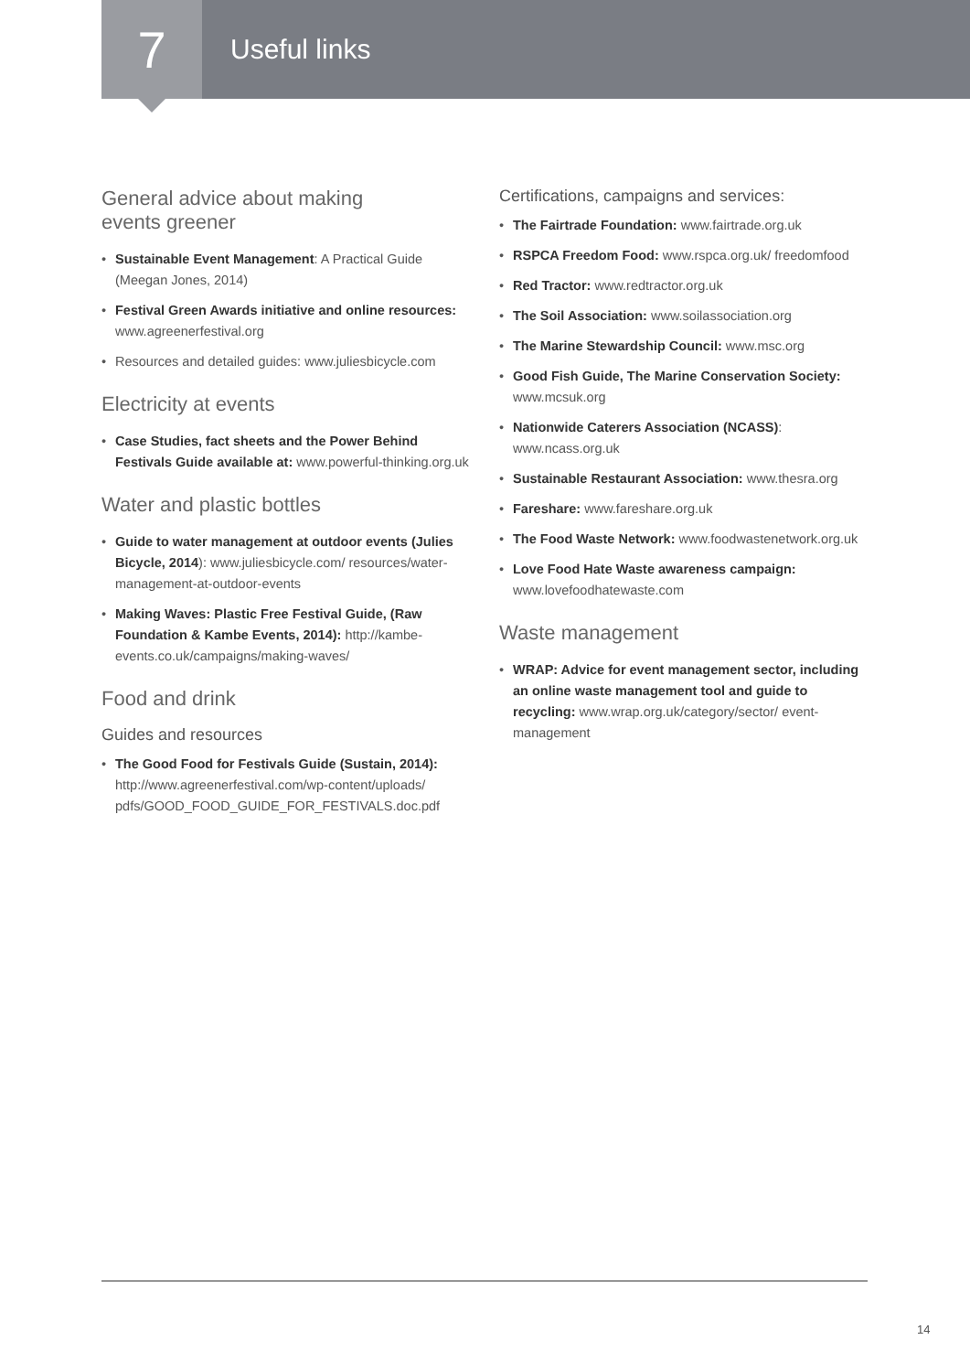7
Useful links
General advice about making
events greener
Sustainable Event Management: A Practical Guide (Meegan Jones, 2014)
Festival Green Awards initiative and online resources: www.agreenerfestival.org
Resources and detailed guides: www.juliesbicycle.com
Electricity at events
Case Studies, fact sheets and the Power Behind Festivals Guide available at: www.powerful-thinking.org.uk
Water and plastic bottles
Guide to water management at outdoor events (Julies Bicycle, 2014): www.juliesbicycle.com/ resources/water-management-at-outdoor-events
Making Waves: Plastic Free Festival Guide, (Raw Foundation & Kambe Events, 2014): http://kambe-events.co.uk/campaigns/making-waves/
Food and drink
Guides and resources
The Good Food for Festivals Guide (Sustain, 2014): http://www.agreenerfestival.com/wp-content/uploads/ pdfs/GOOD_FOOD_GUIDE_FOR_FESTIVALS.doc.pdf
Certifications, campaigns and services:
The Fairtrade Foundation: www.fairtrade.org.uk
RSPCA Freedom Food: www.rspca.org.uk/ freedomfood
Red Tractor: www.redtractor.org.uk
The Soil Association: www.soilassociation.org
The Marine Stewardship Council: www.msc.org
Good Fish Guide, The Marine Conservation Society: www.mcsuk.org
Nationwide Caterers Association (NCASS): www.ncass.org.uk
Sustainable Restaurant Association: www.thesra.org
Fareshare: www.fareshare.org.uk
The Food Waste Network: www.foodwastenetwork.org.uk
Love Food Hate Waste awareness campaign: www.lovefoodhatewaste.com
Waste management
WRAP: Advice for event management sector, including an online waste management tool and guide to recycling: www.wrap.org.uk/category/sector/ event-management
14